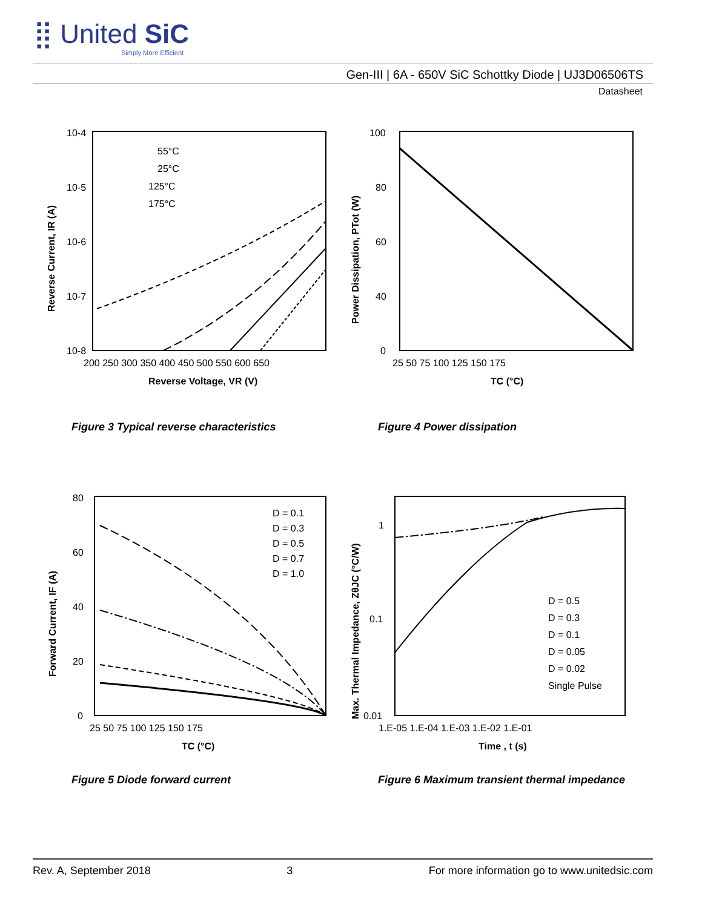⣿ United SiC
Simply More Efficient
Gen-III | 6A - 650V SiC Schottky Diode | UJ3D06506TS
Datasheet
10-4
10-5
10-6
10-7
10-8
200 250 300 350 400 450 500 550 600 650
Reverse Voltage, VR (V)
Reverse Current, IR (A)
55°C
25°C
125°C
175°C
Figure 3 Typical reverse characteristics
100
80
60
40
0
25 50 75 100 125 150 175
TC (°C)
Power Dissipation, PTot (W)
Figure 4 Power dissipation
80
60
40
20
0
25 50 75 100 125 150 175
TC (°C)
Forward Current, IF (A)
D = 0.1
D = 0.3
D = 0.5
D = 0.7
D = 1.0
Figure 5 Diode forward current
1
0.1
0.01
1.E-05 1.E-04 1.E-03 1.E-02 1.E-01
Time , t (s)
Max. Thermal Impedance, ZθJC (°C/W)
D = 0.5
D = 0.3
D = 0.1
D = 0.05
D = 0.02
Single Pulse
Figure 6 Maximum transient thermal impedance
Rev. A, September 2018 3 For more information go to www.unitedsic.com